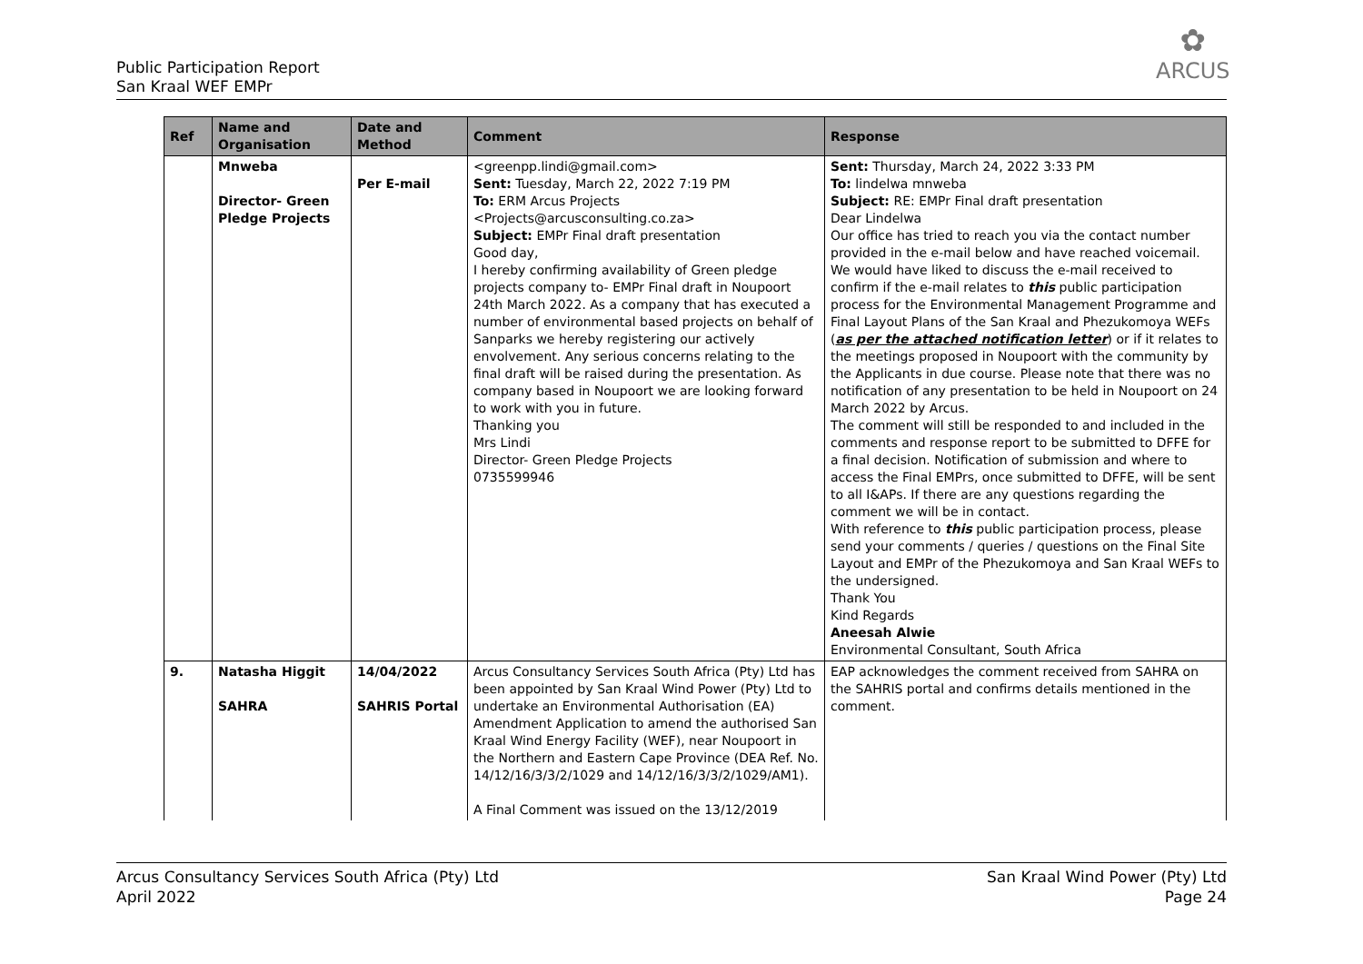Public Participation Report
San Kraal WEF EMPr
✿
ARCUS
| Ref | Name and Organisation | Date and Method | Comment | Response |
| --- | --- | --- | --- | --- |
| | Mnweba Director- Green Pledge Projects | Per E-mail | <greenpp.lindi@gmail.com> Sent: Tuesday, March 22, 2022 7:19 PM To: ERM Arcus Projects <Projects@arcusconsulting.co.za> Subject: EMPr Final draft presentation Good day, I hereby confirming availability of Green pledge projects company to- EMPr Final draft in Noupoort 24th March 2022. As a company that has executed a number of environmental based projects on behalf of Sanparks we hereby registering our actively envolvement. Any serious concerns relating to the final draft will be raised during the presentation. As company based in Noupoort we are looking forward to work with you in future. Thanking you Mrs Lindi Director- Green Pledge Projects 0735599946 | Sent: Thursday, March 24, 2022 3:33 PM To: lindelwa mnweba Subject: RE: EMPr Final draft presentation Dear Lindelwa Our office has tried to reach you via the contact number provided in the e-mail below and have reached voicemail. We would have liked to discuss the e-mail received to confirm if the e-mail relates to this public participation process for the Environmental Management Programme and Final Layout Plans of the San Kraal and Phezukomoya WEFs ( as per the attached notification letter ) or if it relates to the meetings proposed in Noupoort with the community by the Applicants in due course. Please note that there was no notification of any presentation to be held in Noupoort on 24 March 2022 by Arcus. The comment will still be responded to and included in the comments and response report to be submitted to DFFE for a final decision. Notification of submission and where to access the Final EMPrs, once submitted to DFFE, will be sent to all I&APs. If there are any questions regarding the comment we will be in contact. With reference to this public participation process, please send your comments / queries / questions on the Final Site Layout and EMPr of the Phezukomoya and San Kraal WEFs to the undersigned. Thank You Kind Regards Aneesah Alwie Environmental Consultant, South Africa |
| 9. | Natasha Higgit SAHRA | 14/04/2022 SAHRIS Portal | Arcus Consultancy Services South Africa (Pty) Ltd has been appointed by San Kraal Wind Power (Pty) Ltd to undertake an Environmental Authorisation (EA) Amendment Application to amend the authorised San Kraal Wind Energy Facility (WEF), near Noupoort in the Northern and Eastern Cape Province (DEA Ref. No. 14/12/16/3/3/2/1029 and 14/12/16/3/3/2/1029/AM1). A Final Comment was issued on the 13/12/2019 | EAP acknowledges the comment received from SAHRA on the SAHRIS portal and confirms details mentioned in the comment. |
Arcus Consultancy Services South Africa (Pty) Ltd
April 2022
San Kraal Wind Power (Pty) Ltd
Page 24